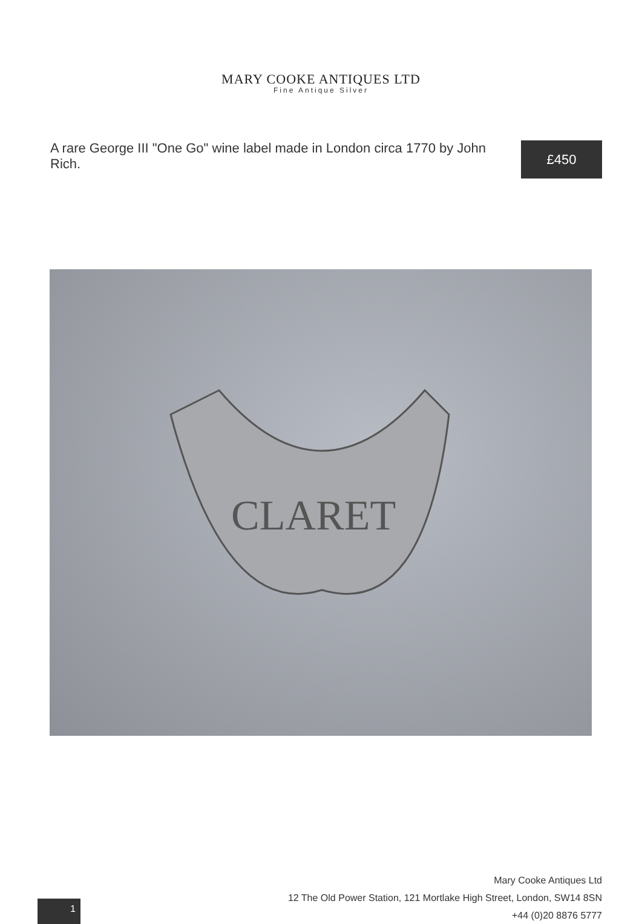MARY COOKE ANTIQUES LTD
Fine Antique Silver
A rare George III "One Go" wine label made in London circa 1770 by John Rich.
£450
CLARET
1
Mary Cooke Antiques Ltd
12 The Old Power Station, 121 Mortlake High Street, London, SW14 8SN
+44 (0)20 8876 5777